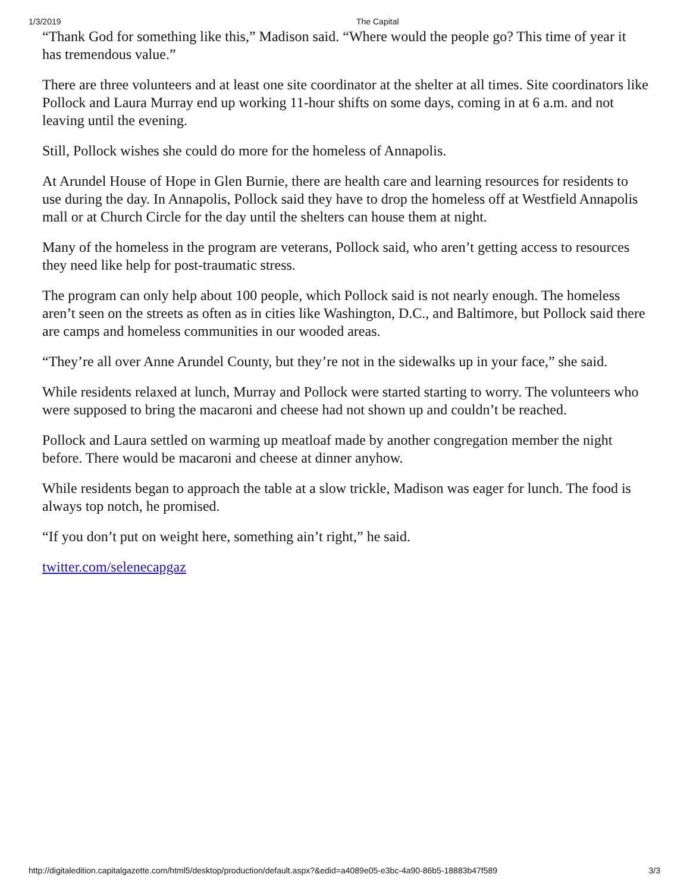1/3/2019 The Capital
“Thank God for something like this,” Madison said. “Where would the people go? This time of year it has tremendous value.”
There are three volunteers and at least one site coordinator at the shelter at all times. Site coordinators like Pollock and Laura Murray end up working 11-hour shifts on some days, coming in at 6 a.m. and not leaving until the evening.
Still, Pollock wishes she could do more for the homeless of Annapolis.
At Arundel House of Hope in Glen Burnie, there are health care and learning resources for residents to use during the day. In Annapolis, Pollock said they have to drop the homeless off at Westfield Annapolis mall or at Church Circle for the day until the shelters can house them at night.
Many of the homeless in the program are veterans, Pollock said, who aren’t getting access to resources they need like help for post-traumatic stress.
The program can only help about 100 people, which Pollock said is not nearly enough. The homeless aren’t seen on the streets as often as in cities like Washington, D.C., and Baltimore, but Pollock said there are camps and homeless communities in our wooded areas.
“They’re all over Anne Arundel County, but they’re not in the sidewalks up in your face,” she said.
While residents relaxed at lunch, Murray and Pollock were started starting to worry. The volunteers who were supposed to bring the macaroni and cheese had not shown up and couldn’t be reached.
Pollock and Laura settled on warming up meatloaf made by another congregation member the night before. There would be macaroni and cheese at dinner anyhow.
While residents began to approach the table at a slow trickle, Madison was eager for lunch. The food is always top notch, he promised.
“If you don’t put on weight here, something ain’t right,” he said.
twitter.com/selenecapgaz
http://digitaledition.capitalgazette.com/html5/desktop/production/default.aspx?&edid=a4089e05-e3bc-4a90-86b5-18883b47f589 3/3